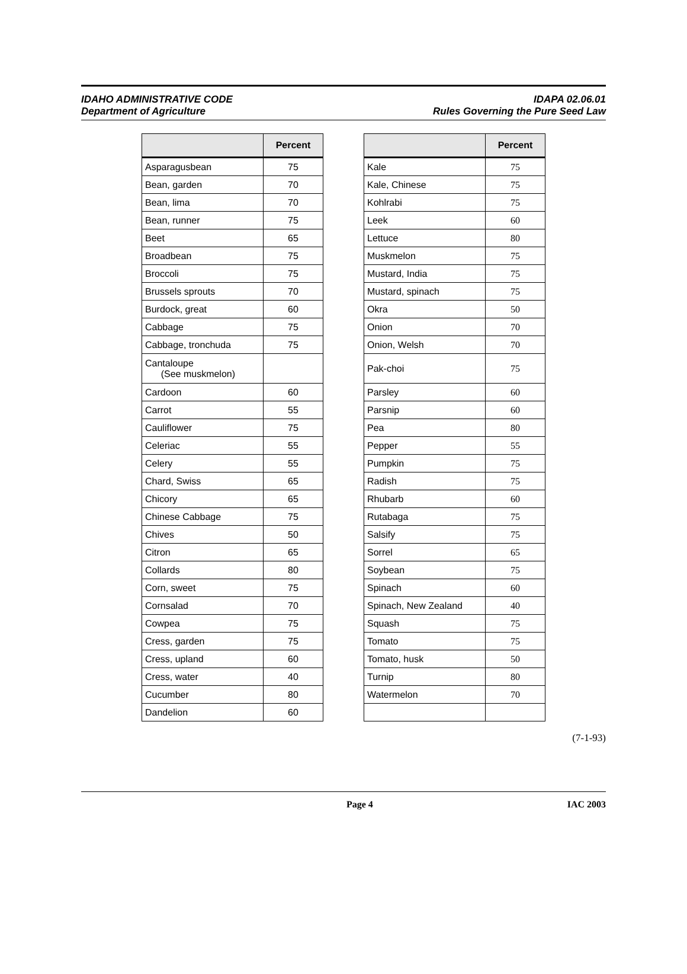IDAHO ADMINISTRATIVE CODE
Department of Agriculture
IDAPA 02.06.01
Rules Governing the Pure Seed Law
| | Percent |
| --- | --- |
| Asparagusbean | 75 |
| Bean, garden | 70 |
| Bean, lima | 70 |
| Bean, runner | 75 |
| Beet | 65 |
| Broadbean | 75 |
| Broccoli | 75 |
| Brussels sprouts | 70 |
| Burdock, great | 60 |
| Cabbage | 75 |
| Cabbage, tronchuda | 75 |
| Cantaloupe (See muskmelon) | |
| Cardoon | 60 |
| Carrot | 55 |
| Cauliflower | 75 |
| Celeriac | 55 |
| Celery | 55 |
| Chard, Swiss | 65 |
| Chicory | 65 |
| Chinese Cabbage | 75 |
| Chives | 50 |
| Citron | 65 |
| Collards | 80 |
| Corn, sweet | 75 |
| Cornsalad | 70 |
| Cowpea | 75 |
| Cress, garden | 75 |
| Cress, upland | 60 |
| Cress, water | 40 |
| Cucumber | 80 |
| Dandelion | 60 |
| | Percent |
| --- | --- |
| Kale | 75 |
| Kale, Chinese | 75 |
| Kohlrabi | 75 |
| Leek | 60 |
| Lettuce | 80 |
| Muskmelon | 75 |
| Mustard, India | 75 |
| Mustard, spinach | 75 |
| Okra | 50 |
| Onion | 70 |
| Onion, Welsh | 70 |
| Pak-choi | 75 |
| Parsley | 60 |
| Parsnip | 60 |
| Pea | 80 |
| Pepper | 55 |
| Pumpkin | 75 |
| Radish | 75 |
| Rhubarb | 60 |
| Rutabaga | 75 |
| Salsify | 75 |
| Sorrel | 65 |
| Soybean | 75 |
| Spinach | 60 |
| Spinach, New Zealand | 40 |
| Squash | 75 |
| Tomato | 75 |
| Tomato, husk | 50 |
| Turnip | 80 |
| Watermelon | 70 |
(7-1-93)
Page 4 IAC 2003